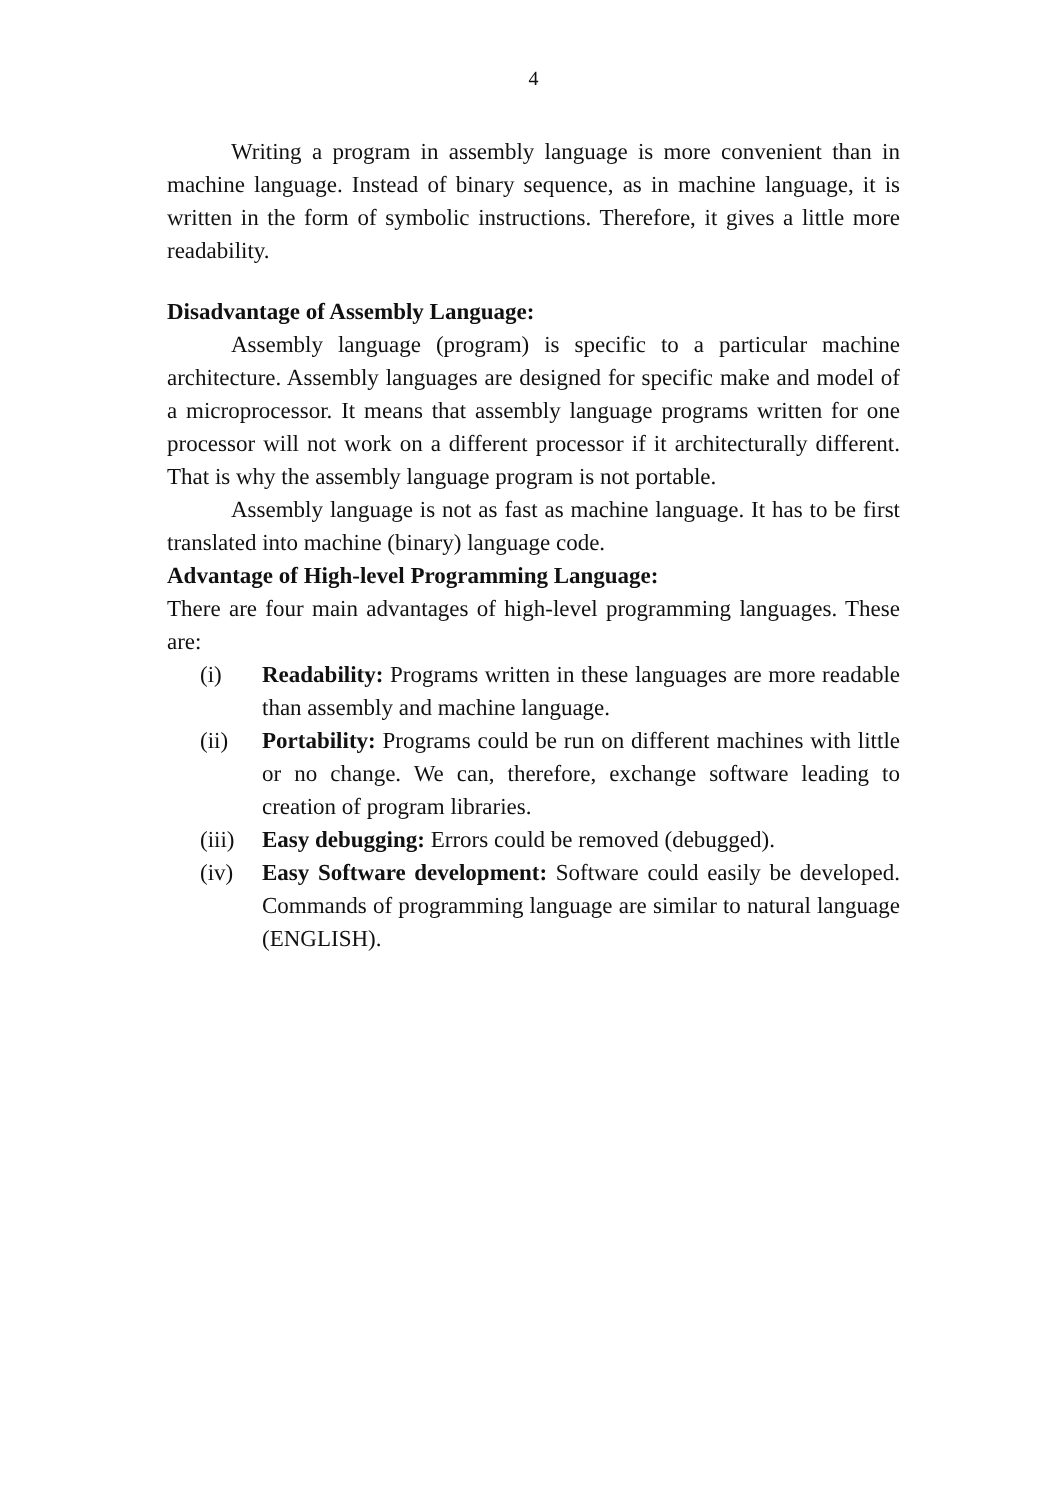4
Writing a program in assembly language is more convenient than in machine language. Instead of binary sequence, as in machine language, it is written in the form of symbolic instructions. Therefore, it gives a little more readability.
Disadvantage of Assembly Language:
Assembly language (program) is specific to a particular machine architecture. Assembly languages are designed for specific make and model of a microprocessor. It means that assembly language programs written for one processor will not work on a different processor if it architecturally different. That is why the assembly language program is not portable.
Assembly language is not as fast as machine language. It has to be first translated into machine (binary) language code.
Advantage of High-level Programming Language:
There are four main advantages of high-level programming languages. These are:
(i) Readability: Programs written in these languages are more readable than assembly and machine language.
(ii) Portability: Programs could be run on different machines with little or no change. We can, therefore, exchange software leading to creation of program libraries.
(iii) Easy debugging: Errors could be removed (debugged).
(iv) Easy Software development: Software could easily be developed. Commands of programming language are similar to natural language (ENGLISH).